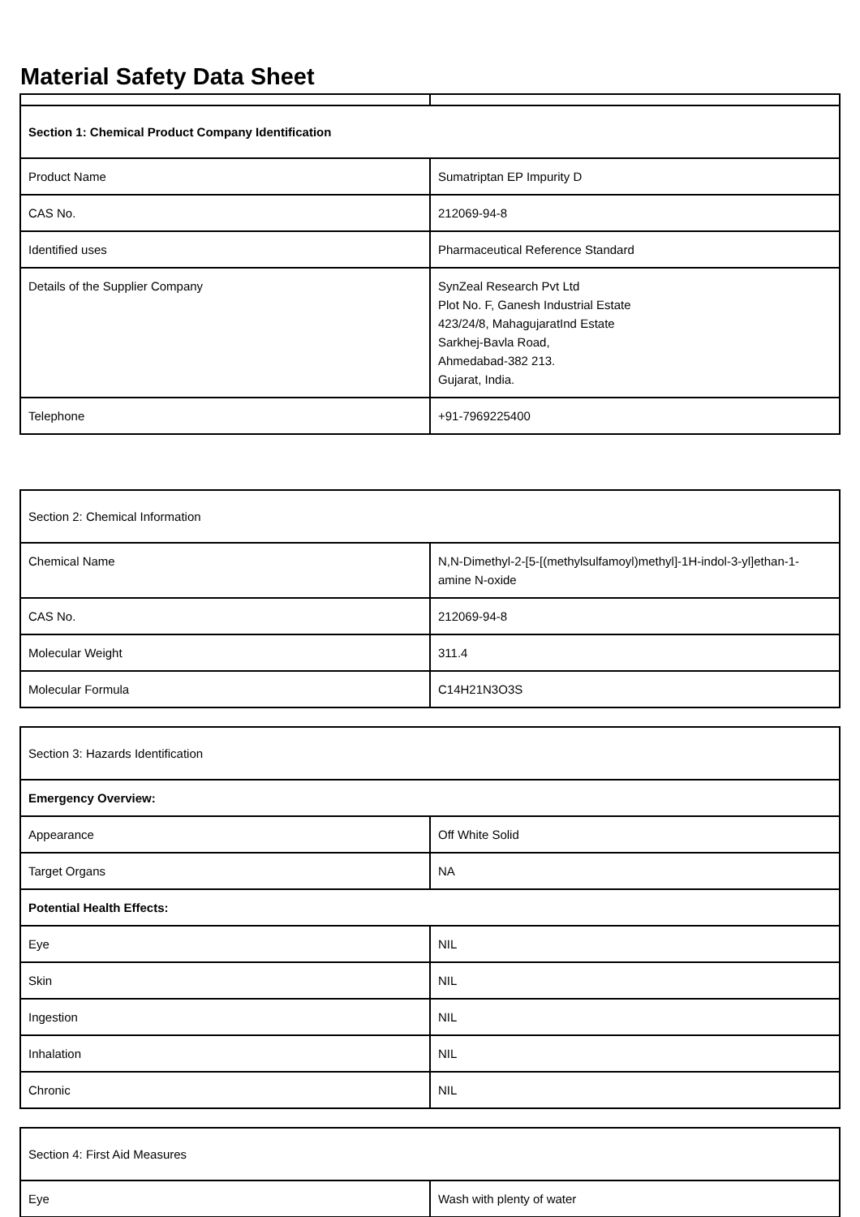Material Safety Data Sheet
| Section 1: Chemical Product Company Identification | |
| Product Name | Sumatriptan EP Impurity D |
| CAS No. | 212069-94-8 |
| Identified uses | Pharmaceutical Reference Standard |
| Details of the Supplier Company | SynZeal Research Pvt Ltd Plot No. F, Ganesh Industrial Estate 423/24/8, MahagujaratInd Estate Sarkhej-Bavla Road, Ahmedabad-382 213. Gujarat, India. |
| Telephone | +91-7969225400 |
| Section 2: Chemical Information | |
| Chemical Name | N,N-Dimethyl-2-[5-[(methylsulfamoyl)methyl]-1H-indol-3-yl]ethan-1-amine N-oxide |
| CAS No. | 212069-94-8 |
| Molecular Weight | 311.4 |
| Molecular Formula | C14H21N3O3S |
| Section 3: Hazards Identification | |
| Emergency Overview: | |
| Appearance | Off White Solid |
| Target Organs | NA |
| Potential Health Effects: | |
| Eye | NIL |
| Skin | NIL |
| Ingestion | NIL |
| Inhalation | NIL |
| Chronic | NIL |
| Section 4: First Aid Measures | |
| Eye | Wash with plenty of water |